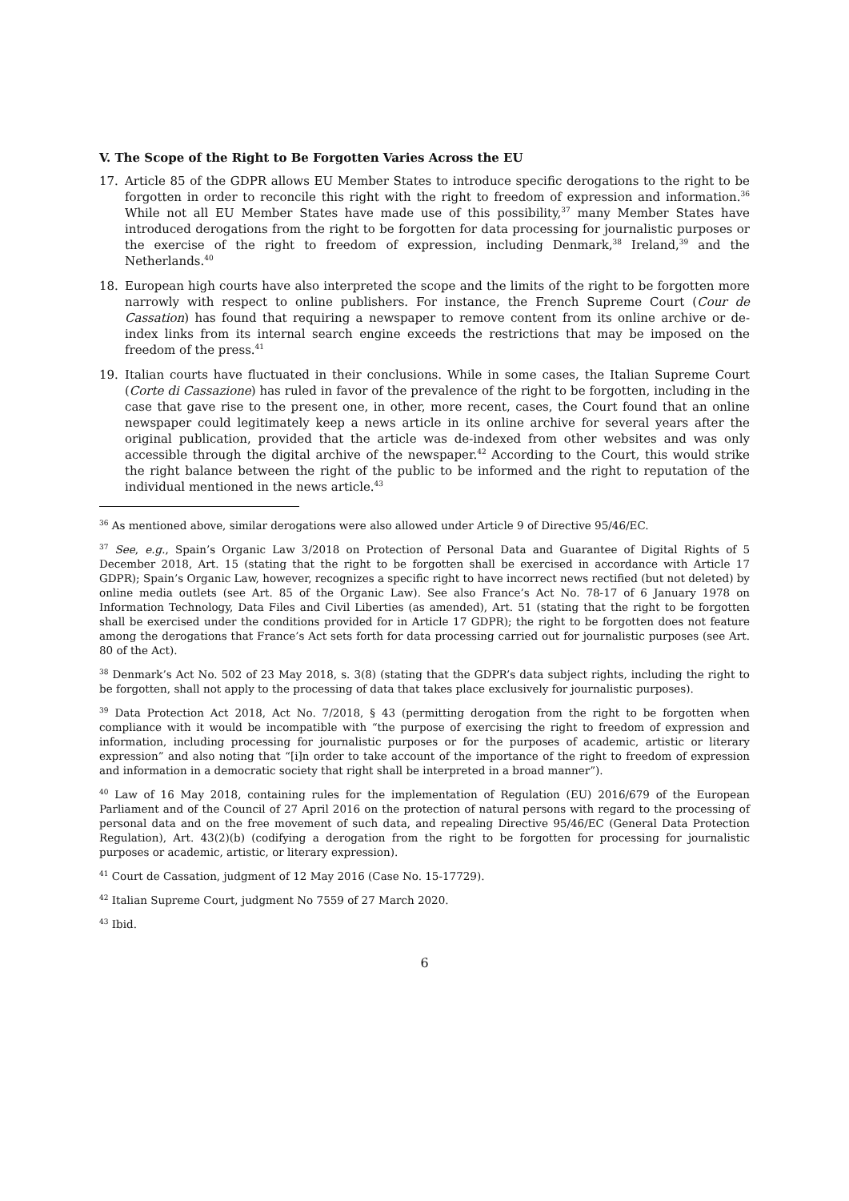V. The Scope of the Right to Be Forgotten Varies Across the EU
17. Article 85 of the GDPR allows EU Member States to introduce specific derogations to the right to be forgotten in order to reconcile this right with the right to freedom of expression and information.<sup>36</sup> While not all EU Member States have made use of this possibility,<sup>37</sup> many Member States have introduced derogations from the right to be forgotten for data processing for journalistic purposes or the exercise of the right to freedom of expression, including Denmark,<sup>38</sup> Ireland,<sup>39</sup> and the Netherlands.<sup>40</sup>
18. European high courts have also interpreted the scope and the limits of the right to be forgotten more narrowly with respect to online publishers. For instance, the French Supreme Court (Cour de Cassation) has found that requiring a newspaper to remove content from its online archive or de-index links from its internal search engine exceeds the restrictions that may be imposed on the freedom of the press.<sup>41</sup>
19. Italian courts have fluctuated in their conclusions. While in some cases, the Italian Supreme Court (Corte di Cassazione) has ruled in favor of the prevalence of the right to be forgotten, including in the case that gave rise to the present one, in other, more recent, cases, the Court found that an online newspaper could legitimately keep a news article in its online archive for several years after the original publication, provided that the article was de-indexed from other websites and was only accessible through the digital archive of the newspaper.<sup>42</sup> According to the Court, this would strike the right balance between the right of the public to be informed and the right to reputation of the individual mentioned in the news article.<sup>43</sup>
<sup>36</sup> As mentioned above, similar derogations were also allowed under Article 9 of Directive 95/46/EC.
<sup>37</sup> See, e.g., Spain’s Organic Law 3/2018 on Protection of Personal Data and Guarantee of Digital Rights of 5 December 2018, Art. 15 (stating that the right to be forgotten shall be exercised in accordance with Article 17 GDPR); Spain’s Organic Law, however, recognizes a specific right to have incorrect news rectified (but not deleted) by online media outlets (see Art. 85 of the Organic Law). See also France’s Act No. 78-17 of 6 January 1978 on Information Technology, Data Files and Civil Liberties (as amended), Art. 51 (stating that the right to be forgotten shall be exercised under the conditions provided for in Article 17 GDPR); the right to be forgotten does not feature among the derogations that France’s Act sets forth for data processing carried out for journalistic purposes (see Art. 80 of the Act).
<sup>38</sup> Denmark’s Act No. 502 of 23 May 2018, s. 3(8) (stating that the GDPR’s data subject rights, including the right to be forgotten, shall not apply to the processing of data that takes place exclusively for journalistic purposes).
<sup>39</sup> Data Protection Act 2018, Act No. 7/2018, § 43 (permitting derogation from the right to be forgotten when compliance with it would be incompatible with “the purpose of exercising the right to freedom of expression and information, including processing for journalistic purposes or for the purposes of academic, artistic or literary expression” and also noting that “[i]n order to take account of the importance of the right to freedom of expression and information in a democratic society that right shall be interpreted in a broad manner”).
<sup>40</sup> Law of 16 May 2018, containing rules for the implementation of Regulation (EU) 2016/679 of the European Parliament and of the Council of 27 April 2016 on the protection of natural persons with regard to the processing of personal data and on the free movement of such data, and repealing Directive 95/46/EC (General Data Protection Regulation), Art. 43(2)(b) (codifying a derogation from the right to be forgotten for processing for journalistic purposes or academic, artistic, or literary expression).
<sup>41</sup> Court de Cassation, judgment of 12 May 2016 (Case No. 15-17729).
<sup>42</sup> Italian Supreme Court, judgment No 7559 of 27 March 2020.
<sup>43</sup> Ibid.
6